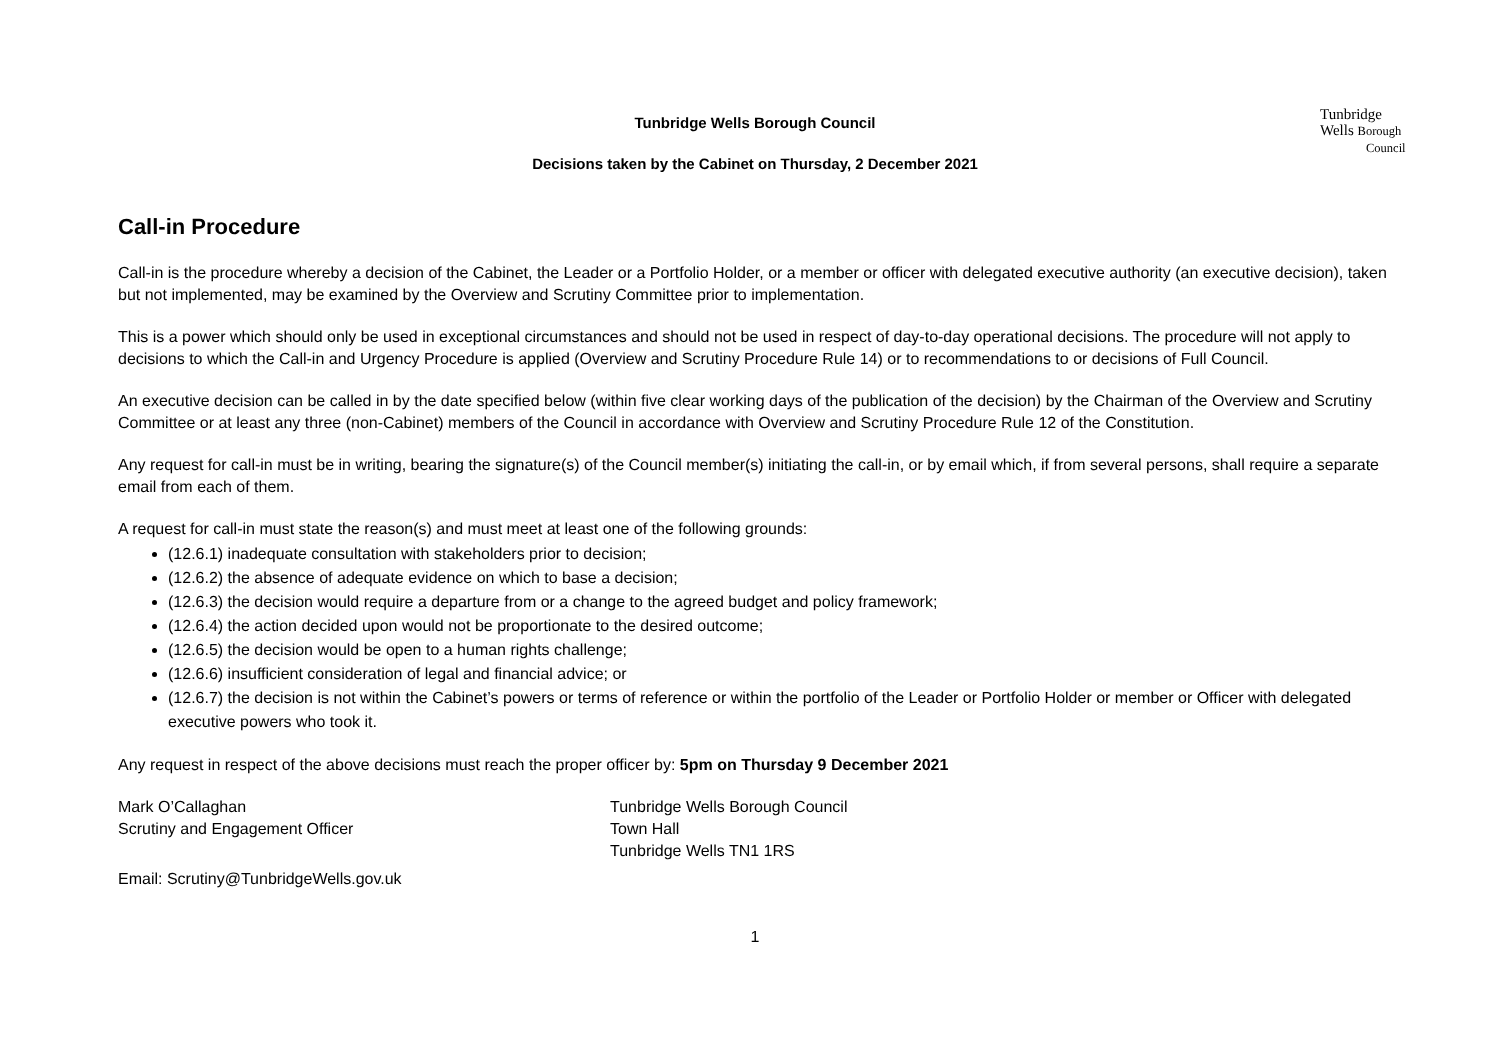Tunbridge Wells Borough Council
Decisions taken by the Cabinet on Thursday, 2 December 2021
Tunbridge
Wells Borough
Council
Call-in Procedure
Call-in is the procedure whereby a decision of the Cabinet, the Leader or a Portfolio Holder, or a member or officer with delegated executive authority (an executive decision), taken but not implemented, may be examined by the Overview and Scrutiny Committee prior to implementation.
This is a power which should only be used in exceptional circumstances and should not be used in respect of day-to-day operational decisions. The procedure will not apply to decisions to which the Call-in and Urgency Procedure is applied (Overview and Scrutiny Procedure Rule 14) or to recommendations to or decisions of Full Council.
An executive decision can be called in by the date specified below (within five clear working days of the publication of the decision) by the Chairman of the Overview and Scrutiny Committee or at least any three (non-Cabinet) members of the Council in accordance with Overview and Scrutiny Procedure Rule 12 of the Constitution.
Any request for call-in must be in writing, bearing the signature(s) of the Council member(s) initiating the call-in, or by email which, if from several persons, shall require a separate email from each of them.
A request for call-in must state the reason(s) and must meet at least one of the following grounds:
(12.6.1) inadequate consultation with stakeholders prior to decision;
(12.6.2) the absence of adequate evidence on which to base a decision;
(12.6.3) the decision would require a departure from or a change to the agreed budget and policy framework;
(12.6.4) the action decided upon would not be proportionate to the desired outcome;
(12.6.5) the decision would be open to a human rights challenge;
(12.6.6) insufficient consideration of legal and financial advice; or
(12.6.7) the decision is not within the Cabinet’s powers or terms of reference or within the portfolio of the Leader or Portfolio Holder or member or Officer with delegated executive powers who took it.
Any request in respect of the above decisions must reach the proper officer by: 5pm on Thursday 9 December 2021
Mark O’Callaghan
Scrutiny and Engagement Officer
Tunbridge Wells Borough Council
Town Hall
Tunbridge Wells TN1 1RS
Email: Scrutiny@TunbridgeWells.gov.uk
1